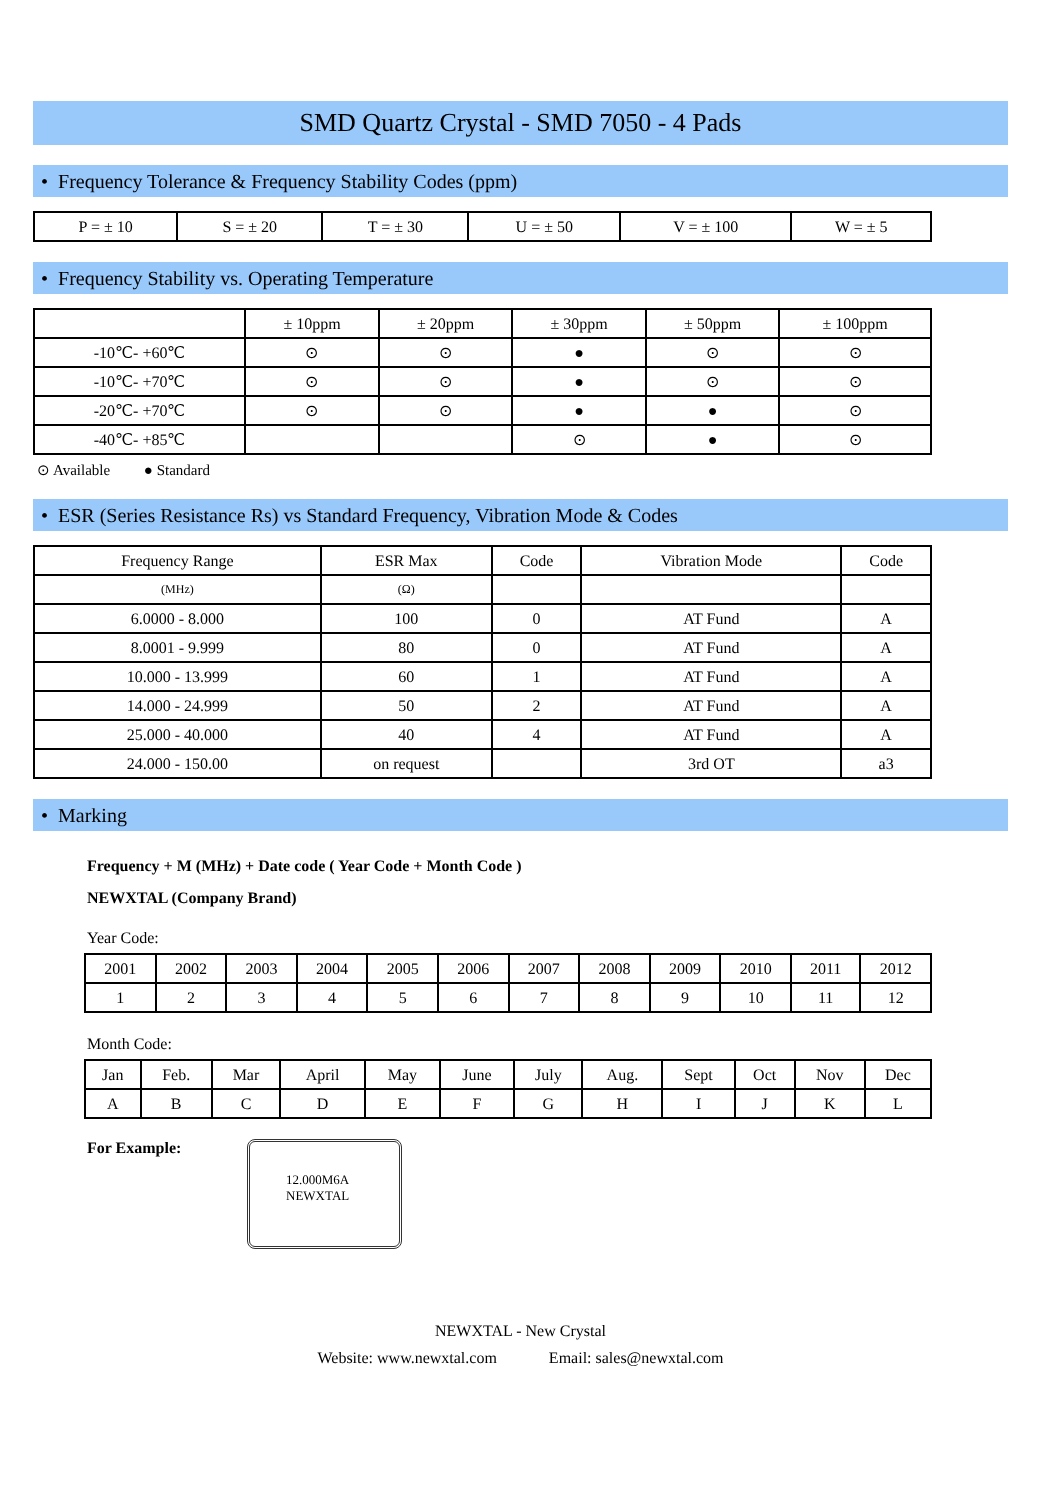SMD Quartz Crystal - SMD 7050 - 4 Pads
• Frequency Tolerance & Frequency Stability Codes (ppm)
| P = ± 10 | S = ± 20 | T = ± 30 | U = ± 50 | V = ± 100 | W = ± 5 |
• Frequency Stability vs. Operating Temperature
| | ± 10ppm | ± 20ppm | ± 30ppm | ± 50ppm | ± 100ppm |
| --- | --- | --- | --- | --- | --- |
| -10℃- +60℃ | ⊙ | ⊙ | ● | ⊙ | ⊙ |
| -10℃- +70℃ | ⊙ | ⊙ | ● | ⊙ | ⊙ |
| -20℃- +70℃ | ⊙ | ⊙ | ● | ● | ⊙ |
| -40℃- +85℃ | | | ⊙ | ● | ⊙ |
⊙ Available ● Standard
• ESR (Series Resistance Rs) vs Standard Frequency, Vibration Mode & Codes
| Frequency Range | ESR Max | Code | Vibration Mode | Code |
| --- | --- | --- | --- | --- |
| (MHz) | (Ω) | | | |
| 6.0000 - 8.000 | 100 | 0 | AT Fund | A |
| 8.0001 - 9.999 | 80 | 0 | AT Fund | A |
| 10.000 - 13.999 | 60 | 1 | AT Fund | A |
| 14.000 - 24.999 | 50 | 2 | AT Fund | A |
| 25.000 - 40.000 | 40 | 4 | AT Fund | A |
| 24.000 - 150.00 | on request | | 3rd OT | a3 |
• Marking
Frequency + M (MHz) + Date code ( Year Code + Month Code )
NEWXTAL (Company Brand)
Year Code:
| 2001 | 2002 | 2003 | 2004 | 2005 | 2006 | 2007 | 2008 | 2009 | 2010 | 2011 | 2012 |
| 1 | 2 | 3 | 4 | 5 | 6 | 7 | 8 | 9 | 10 | 11 | 12 |
Month Code:
| Jan | Feb. | Mar | April | May | June | July | Aug. | Sept | Oct | Nov | Dec |
| A | B | C | D | E | F | G | H | I | J | K | L |
For Example:
12.000M6A
NEWXTAL
NEWXTAL - New Crystal
Website: www.newxtal.com Email: sales@newxtal.com